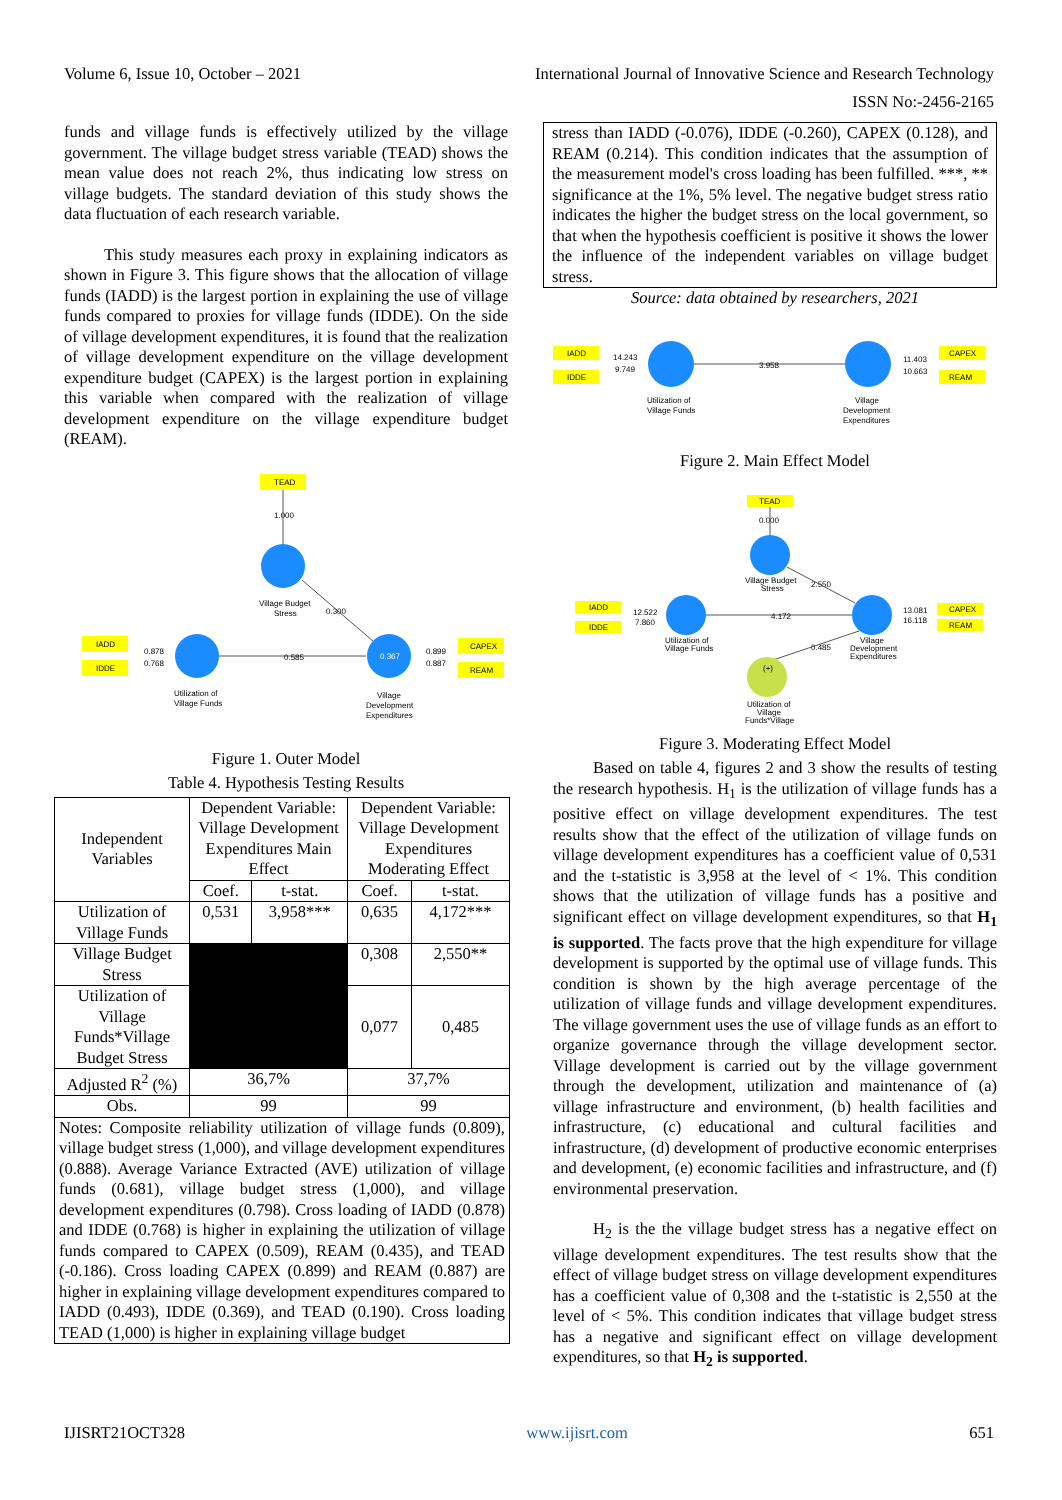Volume 6, Issue 10, October – 2021 International Journal of Innovative Science and Research Technology
ISSN No:-2456-2165
funds and village funds is effectively utilized by the village government. The village budget stress variable (TEAD) shows the mean value does not reach 2%, thus indicating low stress on village budgets. The standard deviation of this study shows the data fluctuation of each research variable.
This study measures each proxy in explaining indicators as shown in Figure 3. This figure shows that the allocation of village funds (IADD) is the largest portion in explaining the use of village funds compared to proxies for village funds (IDDE). On the side of village development expenditures, it is found that the realization of village development expenditure on the village development expenditure budget (CAPEX) is the largest portion in explaining this variable when compared with the realization of village development expenditure on the village expenditure budget (REAM).
TEAD
1.000
Village Budget
Stress
0.300
IADD
IDDE
0.878
0.768
Utilization of
Village Funds
0.585
0.367
Village
Development
Expenditures
0.899
0.887
CAPEX
REAM
Figure 1. Outer Model
Table 4. Hypothesis Testing Results
| Independent Variables | Dependent Variable: Village Development Expenditures Main Effect | | Dependent Variable: Village Development Expenditures Moderating Effect | |
| --- | --- | --- | --- | --- |
| | Coef. | t-stat. | Coef. | t-stat. |
| Utilization of Village Funds | 0,531 | 3,958*** | 0,635 | 4,172*** |
| Village Budget Stress | | | 0,308 | 2,550** |
| Utilization of Village Funds*Village Budget Stress | | | 0,077 | 0,485 |
| Adjusted R<sup>2</sup> (%) | 36,7% | | 37,7% | |
| Obs. | 99 | | 99 | |
| Notes: Composite reliability utilization of village funds (0.809), village budget stress (1,000), and village development expenditures (0.888). Average Variance Extracted (AVE) utilization of village funds (0.681), village budget stress (1,000), and village development expenditures (0.798). Cross loading of IADD (0.878) and IDDE (0.768) is higher in explaining the utilization of village funds compared to CAPEX (0.509), REAM (0.435), and TEAD (-0.186). Cross loading CAPEX (0.899) and REAM (0.887) are higher in explaining village development expenditures compared to IADD (0.493), IDDE (0.369), and TEAD (0.190). Cross loading TEAD (1,000) is higher in explaining village budget | | | | |
stress than IADD (-0.076), IDDE (-0.260), CAPEX (0.128), and REAM (0.214). This condition indicates that the assumption of the measurement model's cross loading has been fulfilled. ***, ** significance at the 1%, 5% level. The negative budget stress ratio indicates the higher the budget stress on the local government, so that when the hypothesis coefficient is positive it shows the lower the influence of the independent variables on village budget stress.
Source: data obtained by researchers, 2021
IADD
IDDE
14.243
9.749
Utilization of
Village Funds
3.958
Village
Development
Expenditures
11.403
10.663
CAPEX
REAM
Figure 2. Main Effect Model
TEAD
0.000
Village Budget
Stress
2.550
IADD
IDDE
12.522
7.860
Utilization of
Village Funds
4.172
Village
Development
Expenditures
0.485
(+)
Utilization of
Village
Funds*Village
13.081
16.118
CAPEX
REAM
Figure 3. Moderating Effect Model
Based on table 4, figures 2 and 3 show the results of testing the research hypothesis. H<sub>1</sub> is the utilization of village funds has a positive effect on village development expenditures. The test results show that the effect of the utilization of village funds on village development expenditures has a coefficient value of 0,531 and the t-statistic is 3,958 at the level of < 1%. This condition shows that the utilization of village funds has a positive and significant effect on village development expenditures, so that H<sub>1</sub> is supported. The facts prove that the high expenditure for village development is supported by the optimal use of village funds. This condition is shown by the high average percentage of the utilization of village funds and village development expenditures. The village government uses the use of village funds as an effort to organize governance through the village development sector. Village development is carried out by the village government through the development, utilization and maintenance of (a) village infrastructure and environment, (b) health facilities and infrastructure, (c) educational and cultural facilities and infrastructure, (d) development of productive economic enterprises and development, (e) economic facilities and infrastructure, and (f) environmental preservation.
H<sub>2</sub> is the the village budget stress has a negative effect on village development expenditures. The test results show that the effect of village budget stress on village development expenditures has a coefficient value of 0,308 and the t-statistic is 2,550 at the level of < 5%. This condition indicates that village budget stress has a negative and significant effect on village development expenditures, so that H<sub>2</sub> is supported.
IJISRT21OCT328 www.ijisrt.com 651